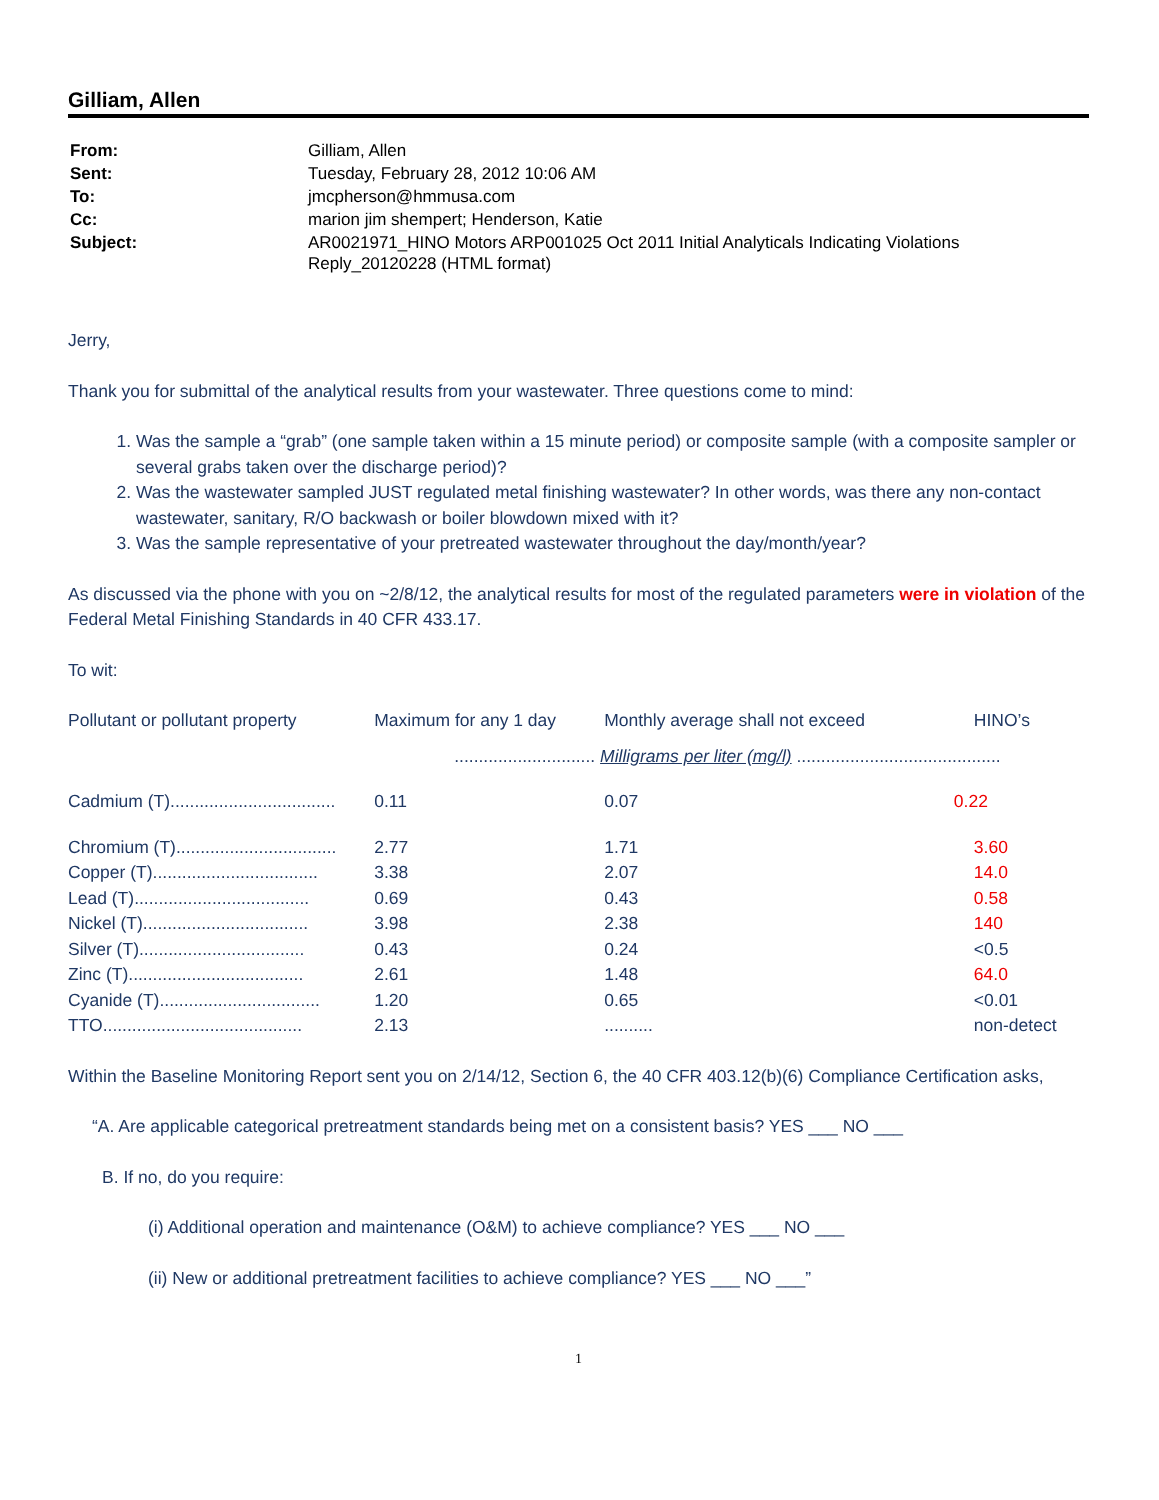Gilliam, Allen
| From: | Gilliam, Allen |
| Sent: | Tuesday, February 28, 2012 10:06 AM |
| To: | jmcpherson@hmmusa.com |
| Cc: | marion jim shempert; Henderson, Katie |
| Subject: | AR0021971_HINO Motors ARP001025 Oct 2011 Initial Analyticals Indicating Violations Reply_20120228 (HTML format) |
Jerry,
Thank you for submittal of the analytical results from your wastewater. Three questions come to mind:
1. Was the sample a “grab” (one sample taken within a 15 minute period) or composite sample (with a composite sampler or several grabs taken over the discharge period)?
2. Was the wastewater sampled JUST regulated metal finishing wastewater? In other words, was there any non-contact wastewater, sanitary, R/O backwash or boiler blowdown mixed with it?
3. Was the sample representative of your pretreated wastewater throughout the day/month/year?
As discussed via the phone with you on ~2/8/12, the analytical results for most of the regulated parameters were in violation of the Federal Metal Finishing Standards in 40 CFR 433.17.
To wit:
| Pollutant or pollutant property | Maximum for any 1 day | Monthly average shall not exceed | HINO’s |
| --- | --- | --- | --- |
| | ............................. Milligrams per liter (mg/l) .......................................... | | |
| Cadmium (T).................................. | 0.11 | 0.07 | 0.22 |
| Chromium (T)................................. | 2.77 | 1.71 | 3.60 |
| Copper (T).................................. | 3.38 | 2.07 | 14.0 |
| Lead (T).................................... | 0.69 | 0.43 | 0.58 |
| Nickel (T).................................. | 3.98 | 2.38 | 140 |
| Silver (T).................................. | 0.43 | 0.24 | <0.5 |
| Zinc (T).................................... | 2.61 | 1.48 | 64.0 |
| Cyanide (T)................................. | 1.20 | 0.65 | <0.01 |
| TTO......................................... | 2.13 | .......... | non-detect |
Within the Baseline Monitoring Report sent you on 2/14/12, Section 6, the 40 CFR 403.12(b)(6) Compliance Certification asks,
“A. Are applicable categorical pretreatment standards being met on a consistent basis? YES ___ NO ___
B. If no, do you require:
(i) Additional operation and maintenance (O&M) to achieve compliance? YES ___ NO ___
(ii) New or additional pretreatment facilities to achieve compliance? YES ___ NO ___”
1